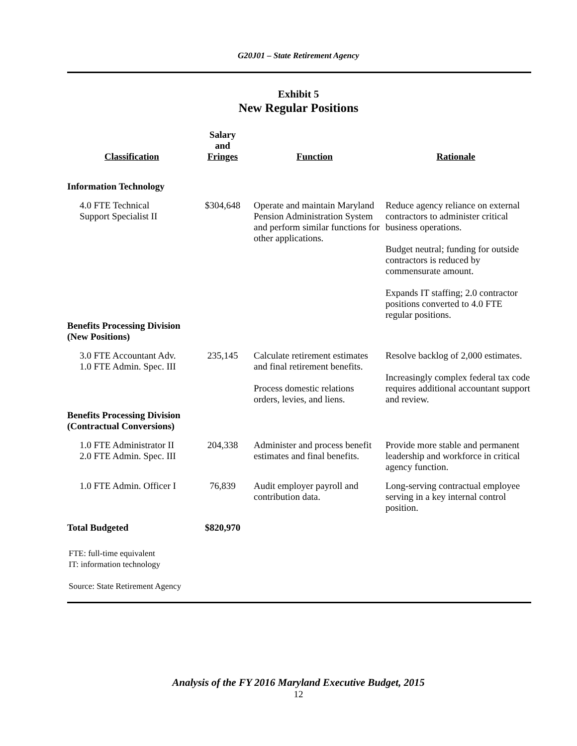G20J01 – State Retirement Agency
Exhibit 5
New Regular Positions
| Classification | Salary and Fringes | Function | Rationale |
| --- | --- | --- | --- |
| Information Technology | | | |
| 4.0 FTE Technical Support Specialist II | $304,648 | Operate and maintain Maryland Pension Administration System and perform similar functions for other applications. | Reduce agency reliance on external contractors to administer critical business operations. Budget neutral; funding for outside contractors is reduced by commensurate amount. Expands IT staffing; 2.0 contractor positions converted to 4.0 FTE regular positions. |
| Benefits Processing Division (New Positions) | | | |
| 3.0 FTE Accountant Adv. 1.0 FTE Admin. Spec. III | 235,145 | Calculate retirement estimates and final retirement benefits. Process domestic relations orders, levies, and liens. | Resolve backlog of 2,000 estimates. Increasingly complex federal tax code requires additional accountant support and review. |
| Benefits Processing Division (Contractual Conversions) | | | |
| 1.0 FTE Administrator II 2.0 FTE Admin. Spec. III | 204,338 | Administer and process benefit estimates and final benefits. | Provide more stable and permanent leadership and workforce in critical agency function. |
| 1.0 FTE Admin. Officer I | 76,839 | Audit employer payroll and contribution data. | Long-serving contractual employee serving in a key internal control position. |
| Total Budgeted | $820,970 | | |
FTE: full-time equivalent
IT: information technology
Source: State Retirement Agency
Analysis of the FY 2016 Maryland Executive Budget, 2015
12